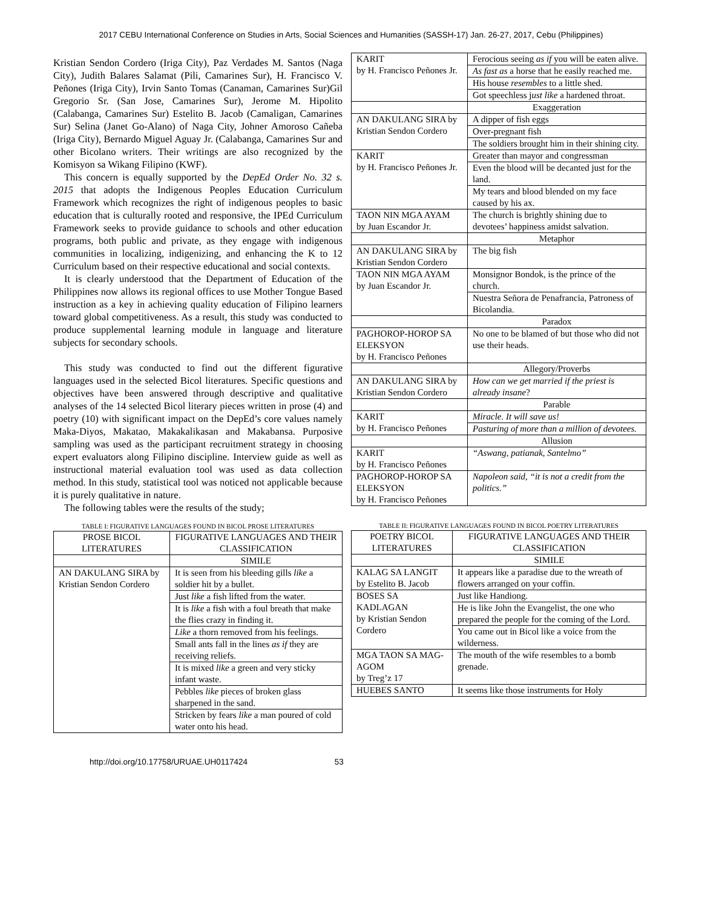2017 CEBU International Conference on Studies in Arts, Social Sciences and Humanities (SASSH-17) Jan. 26-27, 2017, Cebu (Philippines)
Kristian Sendon Cordero (Iriga City), Paz Verdades M. Santos (Naga City), Judith Balares Salamat (Pili, Camarines Sur), H. Francisco V. Peñones (Iriga City), Irvin Santo Tomas (Canaman, Camarines Sur)Gil Gregorio Sr. (San Jose, Camarines Sur), Jerome M. Hipolito (Calabanga, Camarines Sur) Estelito B. Jacob (Camaligan, Camarines Sur) Selina (Janet Go-Alano) of Naga City, Johner Amoroso Cañeba (Iriga City), Bernardo Miguel Aguay Jr. (Calabanga, Camarines Sur and other Bicolano writers. Their writings are also recognized by the Komisyon sa Wikang Filipino (KWF).
This concern is equally supported by the DepEd Order No. 32 s. 2015 that adopts the Indigenous Peoples Education Curriculum Framework which recognizes the right of indigenous peoples to basic education that is culturally rooted and responsive, the IPEd Curriculum Framework seeks to provide guidance to schools and other education programs, both public and private, as they engage with indigenous communities in localizing, indigenizing, and enhancing the K to 12 Curriculum based on their respective educational and social contexts.
It is clearly understood that the Department of Education of the Philippines now allows its regional offices to use Mother Tongue Based instruction as a key in achieving quality education of Filipino learners toward global competitiveness. As a result, this study was conducted to produce supplemental learning module in language and literature subjects for secondary schools.
This study was conducted to find out the different figurative languages used in the selected Bicol literatures. Specific questions and objectives have been answered through descriptive and qualitative analyses of the 14 selected Bicol literary pieces written in prose (4) and poetry (10) with significant impact on the DepEd’s core values namely Maka-Diyos, Makatao, Makakalikasan and Makabansa. Purposive sampling was used as the participant recruitment strategy in choosing expert evaluators along Filipino discipline. Interview guide as well as instructional material evaluation tool was used as data collection method. In this study, statistical tool was noticed not applicable because it is purely qualitative in nature.
The following tables were the results of the study;
TABLE I: FIGURATIVE LANGUAGES FOUND IN BICOL PROSE LITERATURES
| PROSE BICOL LITERATURES | FIGURATIVE LANGUAGES AND THEIR CLASSIFICATION |
| --- | --- |
| | SIMILE |
| AN DAKULANG SIRA by Kristian Sendon Cordero | It is seen from his bleeding gills like a soldier hit by a bullet. |
| | Just like a fish lifted from the water. |
| | It is like a fish with a foul breath that make the flies crazy in finding it. |
| | Like a thorn removed from his feelings. |
| | Small ants fall in the lines as if they are receiving reliefs. |
| | It is mixed like a green and very sticky infant waste. |
| | Pebbles like pieces of broken glass sharpened in the sand. |
| | Stricken by fears like a man poured of cold water onto his head. |
| KARIT by H. Francisco Peñones Jr. | Ferocious seeing as if you will be eaten alive. |
| | As fast as a horse that he easily reached me. |
| | His house resembles to a little shed. |
| | Got speechless j ust like a hardened throat. |
| | Exaggeration |
| AN DAKULANG SIRA by Kristian Sendon Cordero | A dipper of fish eggs |
| | Over-pregnant fish |
| | The soldiers brought him in their shining city. |
| KARIT by H. Francisco Peñones Jr. | Greater than mayor and congressman |
| | Even the blood will be decanted just for the land. |
| | My tears and blood blended on my face caused by his ax. |
| TAON NIN MGA AYAM by Juan Escandor Jr. | The church is brightly shining due to devotees’ happiness amidst salvation. |
| | Metaphor |
| AN DAKULANG SIRA by Kristian Sendon Cordero | The big fish |
| TAON NIN MGA AYAM by Juan Escandor Jr. | Monsignor Bondok, is the prince of the church. |
| | Nuestra Señora de Penafrancia, Patroness of Bicolandia. |
| | Paradox |
| PAGHOROP-HOROP SA ELEKSYON by H. Francisco Peñones | No one to be blamed of but those who did not use their heads. |
| | Allegory/Proverbs |
| AN DAKULANG SIRA by Kristian Sendon Cordero | How can we get married if the priest is already insane ? |
| | Parable |
| KARIT by H. Francisco Peñones | Miracle. It will save us! |
| | Pasturing of more than a million of devotees. |
| | Allusion |
| KARIT by H. Francisco Peñones | “Aswang, patianak, Santelmo” |
| PAGHOROP-HOROP SA ELEKSYON by H. Francisco Peñones | Napoleon said, “it is not a credit from the politics.” |
TABLE II: FIGURATIVE LANGUAGES FOUND IN BICOL POETRY LITERATURES
| POETRY BICOL LITERATURES | FIGURATIVE LANGUAGES AND THEIR CLASSIFICATION |
| --- | --- |
| | SIMILE |
| KALAG SA LANGIT by Estelito B. Jacob | It appears like a paradise due to the wreath of flowers arranged on your coffin. |
| BOSES SA KADLAGAN by Kristian Sendon Cordero | Just like Handiong. |
| | He is like John the Evangelist, the one who prepared the people for the coming of the Lord. |
| | You came out in Bicol like a voice from the wilderness. |
| MGA TAON SA MAG-AGOM by Treg’z 17 | The mouth of the wife resembles to a bomb grenade. |
| HUEBES SANTO | It seems like those instruments for Holy |
http://doi.org/10.17758/URUAE.UH0117424 53